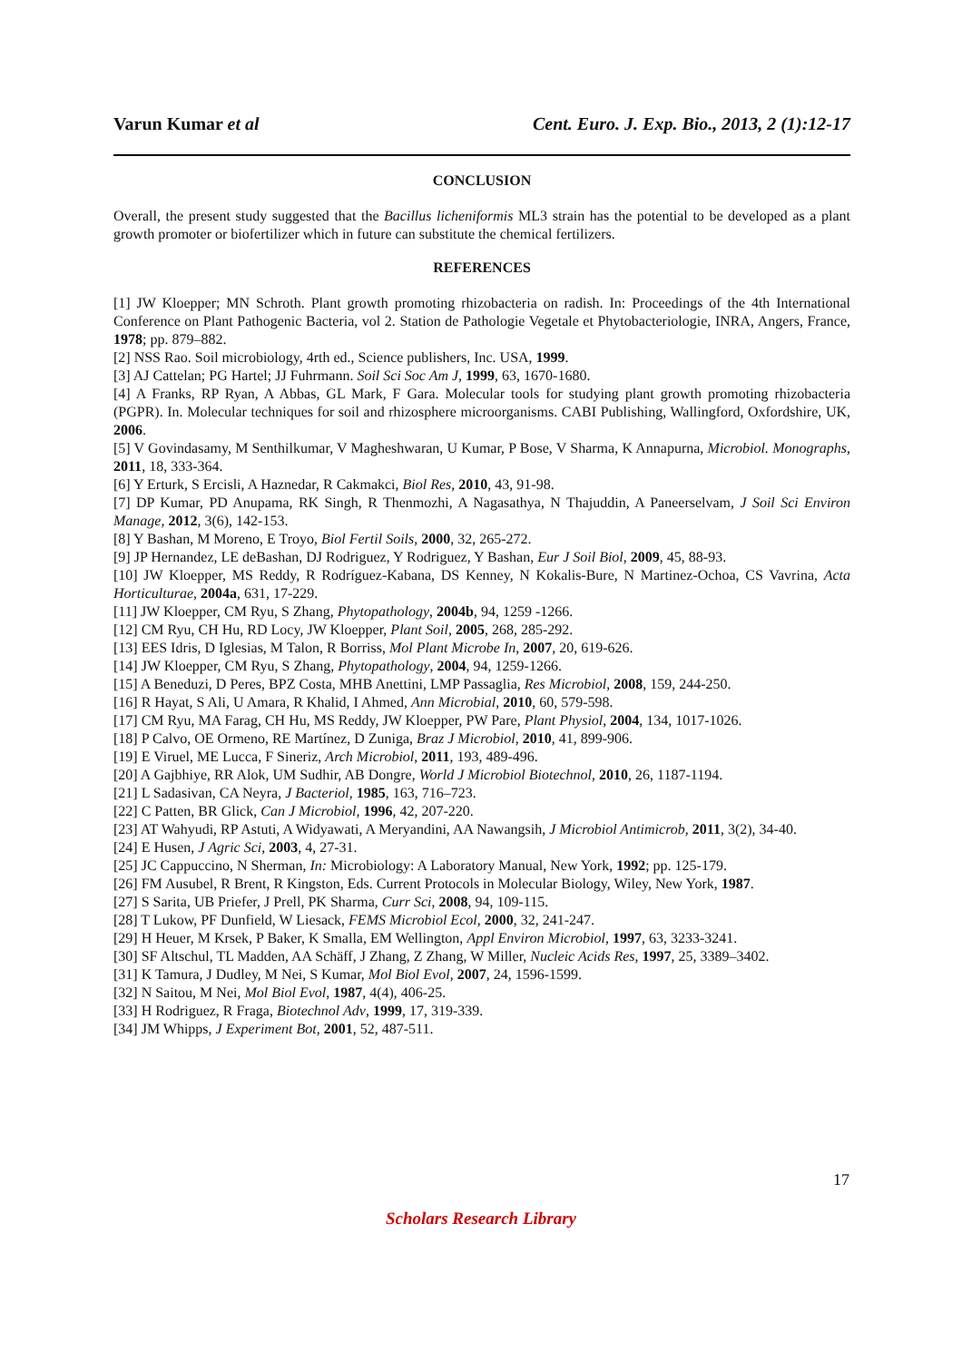Varun Kumar et al Cent. Euro. J. Exp. Bio., 2013, 2 (1):12-17
CONCLUSION
Overall, the present study suggested that the Bacillus licheniformis ML3 strain has the potential to be developed as a plant growth promoter or biofertilizer which in future can substitute the chemical fertilizers.
REFERENCES
[1] JW Kloepper; MN Schroth. Plant growth promoting rhizobacteria on radish. In: Proceedings of the 4th International Conference on Plant Pathogenic Bacteria, vol 2. Station de Pathologie Vegetale et Phytobacteriologie, INRA, Angers, France, 1978; pp. 879–882.
[2] NSS Rao. Soil microbiology, 4rth ed., Science publishers, Inc. USA, 1999.
[3] AJ Cattelan; PG Hartel; JJ Fuhrmann. Soil Sci Soc Am J, 1999, 63, 1670-1680.
[4] A Franks, RP Ryan, A Abbas, GL Mark, F Gara. Molecular tools for studying plant growth promoting rhizobacteria (PGPR). In. Molecular techniques for soil and rhizosphere microorganisms. CABI Publishing, Wallingford, Oxfordshire, UK, 2006.
[5] V Govindasamy, M Senthilkumar, V Magheshwaran, U Kumar, P Bose, V Sharma, K Annapurna, Microbiol. Monographs, 2011, 18, 333-364.
[6] Y Erturk, S Ercisli, A Haznedar, R Cakmakci, Biol Res, 2010, 43, 91-98.
[7] DP Kumar, PD Anupama, RK Singh, R Thenmozhi, A Nagasathya, N Thajuddin, A Paneerselvam, J Soil Sci Environ Manage, 2012, 3(6), 142-153.
[8] Y Bashan, M Moreno, E Troyo, Biol Fertil Soils, 2000, 32, 265-272.
[9] JP Hernandez, LE deBashan, DJ Rodriguez, Y Rodriguez, Y Bashan, Eur J Soil Biol, 2009, 45, 88-93.
[10] JW Kloepper, MS Reddy, R Rodríguez-Kabana, DS Kenney, N Kokalis-Bure, N Martinez-Ochoa, CS Vavrina, Acta Horticulturae, 2004a, 631, 17-229.
[11] JW Kloepper, CM Ryu, S Zhang, Phytopathology, 2004b, 94, 1259 -1266.
[12] CM Ryu, CH Hu, RD Locy, JW Kloepper, Plant Soil, 2005, 268, 285-292.
[13] EES Idris, D Iglesias, M Talon, R Borriss, Mol Plant Microbe In, 2007, 20, 619-626.
[14] JW Kloepper, CM Ryu, S Zhang, Phytopathology, 2004, 94, 1259-1266.
[15] A Beneduzi, D Peres, BPZ Costa, MHB Anettini, LMP Passaglia, Res Microbiol, 2008, 159, 244-250.
[16] R Hayat, S Ali, U Amara, R Khalid, I Ahmed, Ann Microbial, 2010, 60, 579-598.
[17] CM Ryu, MA Farag, CH Hu, MS Reddy, JW Kloepper, PW Pare, Plant Physiol, 2004, 134, 1017-1026.
[18] P Calvo, OE Ormeno, RE Martínez, D Zuniga, Braz J Microbiol, 2010, 41, 899-906.
[19] E Viruel, ME Lucca, F Sineriz, Arch Microbiol, 2011, 193, 489-496.
[20] A Gajbhiye, RR Alok, UM Sudhir, AB Dongre, World J Microbiol Biotechnol, 2010, 26, 1187-1194.
[21] L Sadasivan, CA Neyra, J Bacteriol, 1985, 163, 716–723.
[22] C Patten, BR Glick, Can J Microbiol, 1996, 42, 207-220.
[23] AT Wahyudi, RP Astuti, A Widyawati, A Meryandini, AA Nawangsih, J Microbiol Antimicrob, 2011, 3(2), 34-40.
[24] E Husen, J Agric Sci, 2003, 4, 27-31.
[25] JC Cappuccino, N Sherman, In: Microbiology: A Laboratory Manual, New York, 1992; pp. 125-179.
[26] FM Ausubel, R Brent, R Kingston, Eds. Current Protocols in Molecular Biology, Wiley, New York, 1987.
[27] S Sarita, UB Priefer, J Prell, PK Sharma, Curr Sci, 2008, 94, 109-115.
[28] T Lukow, PF Dunfield, W Liesack, FEMS Microbiol Ecol, 2000, 32, 241-247.
[29] H Heuer, M Krsek, P Baker, K Smalla, EM Wellington, Appl Environ Microbiol, 1997, 63, 3233-3241.
[30] SF Altschul, TL Madden, AA Schäff, J Zhang, Z Zhang, W Miller, Nucleic Acids Res, 1997, 25, 3389–3402.
[31] K Tamura, J Dudley, M Nei, S Kumar, Mol Biol Evol, 2007, 24, 1596-1599.
[32] N Saitou, M Nei, Mol Biol Evol, 1987, 4(4), 406-25.
[33] H Rodriguez, R Fraga, Biotechnol Adv, 1999, 17, 319-339.
[34] JM Whipps, J Experiment Bot, 2001, 52, 487-511.
17
Scholars Research Library